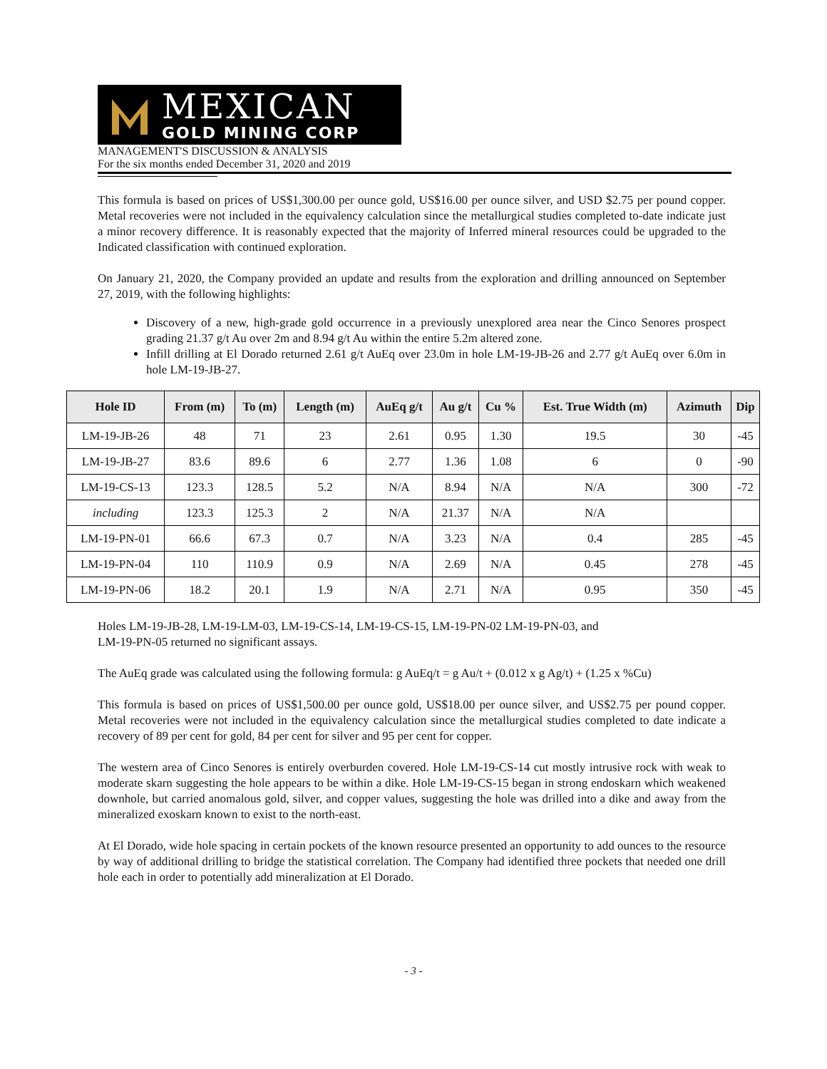MEXICAN
GOLD MINING CORP
MANAGEMENT'S DISCUSSION & ANALYSIS
For the six months ended December 31, 2020 and 2019
This formula is based on prices of US$1,300.00 per ounce gold, US$16.00 per ounce silver, and USD $2.75 per pound copper. Metal recoveries were not included in the equivalency calculation since the metallurgical studies completed to-date indicate just a minor recovery difference. It is reasonably expected that the majority of Inferred mineral resources could be upgraded to the Indicated classification with continued exploration.
On January 21, 2020, the Company provided an update and results from the exploration and drilling announced on September 27, 2019, with the following highlights:
Discovery of a new, high-grade gold occurrence in a previously unexplored area near the Cinco Senores prospect grading 21.37 g/t Au over 2m and 8.94 g/t Au within the entire 5.2m altered zone.
Infill drilling at El Dorado returned 2.61 g/t AuEq over 23.0m in hole LM-19-JB-26 and 2.77 g/t AuEq over 6.0m in hole LM-19-JB-27.
| Hole ID | From (m) | To (m) | Length (m) | AuEq g/t | Au g/t | Cu % | Est. True Width (m) | Azimuth | Dip |
| --- | --- | --- | --- | --- | --- | --- | --- | --- | --- |
| LM-19-JB-26 | 48 | 71 | 23 | 2.61 | 0.95 | 1.30 | 19.5 | 30 | -45 |
| LM-19-JB-27 | 83.6 | 89.6 | 6 | 2.77 | 1.36 | 1.08 | 6 | 0 | -90 |
| LM-19-CS-13 | 123.3 | 128.5 | 5.2 | N/A | 8.94 | N/A | N/A | 300 | -72 |
| including | 123.3 | 125.3 | 2 | N/A | 21.37 | N/A | N/A | | |
| LM-19-PN-01 | 66.6 | 67.3 | 0.7 | N/A | 3.23 | N/A | 0.4 | 285 | -45 |
| LM-19-PN-04 | 110 | 110.9 | 0.9 | N/A | 2.69 | N/A | 0.45 | 278 | -45 |
| LM-19-PN-06 | 18.2 | 20.1 | 1.9 | N/A | 2.71 | N/A | 0.95 | 350 | -45 |
Holes LM-19-JB-28, LM-19-LM-03, LM-19-CS-14, LM-19-CS-15, LM-19-PN-02 LM-19-PN-03, and
LM-19-PN-05 returned no significant assays.
The AuEq grade was calculated using the following formula: g AuEq/t = g Au/t + (0.012 x g Ag/t) + (1.25 x %Cu)
This formula is based on prices of US$1,500.00 per ounce gold, US$18.00 per ounce silver, and US$2.75 per pound copper. Metal recoveries were not included in the equivalency calculation since the metallurgical studies completed to date indicate a recovery of 89 per cent for gold, 84 per cent for silver and 95 per cent for copper.
The western area of Cinco Senores is entirely overburden covered. Hole LM-19-CS-14 cut mostly intrusive rock with weak to moderate skarn suggesting the hole appears to be within a dike. Hole LM-19-CS-15 began in strong endoskarn which weakened downhole, but carried anomalous gold, silver, and copper values, suggesting the hole was drilled into a dike and away from the mineralized exoskarn known to exist to the north-east.
At El Dorado, wide hole spacing in certain pockets of the known resource presented an opportunity to add ounces to the resource by way of additional drilling to bridge the statistical correlation. The Company had identified three pockets that needed one drill hole each in order to potentially add mineralization at El Dorado.
- 3 -